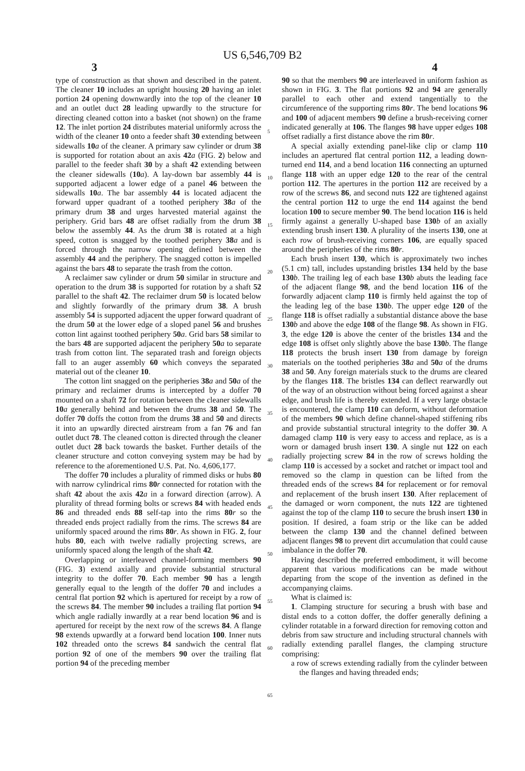US 6,546,709 B2
3 4
type of construction as that shown and described in the patent. The cleaner 10 includes an upright housing 20 having an inlet portion 24 opening downwardly into the top of the cleaner 10 and an outlet duct 28 leading upwardly to the structure for directing cleaned cotton into a basket (not shown) on the frame 12. The inlet portion 24 distributes material uniformly across the width of the cleaner 10 onto a feeder shaft 30 extending between sidewalls 10 a of the cleaner. A primary saw cylinder or drum 38 is supported for rotation about an axis 42 a (FIG. 2) below and parallel to the feeder shaft 30 by a shaft 42 extending between the cleaner sidewalls (10 a). A lay-down bar assembly 44 is supported adjacent a lower edge of a panel 46 between the sidewalls 10 a. The bar assembly 44 is located adjacent the forward upper quadrant of a toothed periphery 38 a of the primary drum 38 and urges harvested material against the periphery. Grid bars 48 are offset radially from the drum 38 below the assembly 44. As the drum 38 is rotated at a high speed, cotton is snagged by the toothed periphery 38 a and is forced through the narrow opening defined between the assembly 44 and the periphery. The snagged cotton is impelled against the bars 48 to separate the trash from the cotton.
A reclaimer saw cylinder or drum 50 similar in structure and operation to the drum 38 is supported for rotation by a shaft 52 parallel to the shaft 42. The reclaimer drum 50 is located below and slightly forwardly of the primary drum 38. A brush assembly 54 is supported adjacent the upper forward quadrant of the drum 50 at the lower edge of a sloped panel 56 and brushes cotton lint against toothed periphery 50 a. Grid bars 58 similar to the bars 48 are supported adjacent the periphery 50 a to separate trash from cotton lint. The separated trash and foreign objects fall to an auger assembly 60 which conveys the separated material out of the cleaner 10.
The cotton lint snagged on the peripheries 38 a and 50 a of the primary and reclaimer drums is intercepted by a doffer 70 mounted on a shaft 72 for rotation between the cleaner sidewalls 10 a generally behind and between the drums 38 and 50. The doffer 70 doffs the cotton from the drums 38 and 50 and directs it into an upwardly directed airstream from a fan 76 and fan outlet duct 78. The cleaned cotton is directed through the cleaner outlet duct 28 back towards the basket. Further details of the cleaner structure and cotton conveying system may be had by reference to the aforementioned U.S. Pat. No. 4,606,177.
The doffer 70 includes a plurality of rimmed disks or hubs 80 with narrow cylindrical rims 80 r connected for rotation with the shaft 42 about the axis 42 a in a forward direction (arrow). A plurality of thread forming bolts or screws 84 with headed ends 86 and threaded ends 88 self-tap into the rims 80 r so the threaded ends project radially from the rims. The screws 84 are uniformly spaced around the rims 80 r. As shown in FIG. 2, four hubs 80, each with twelve radially projecting screws, are uniformly spaced along the length of the shaft 42.
Overlapping or interleaved channel-forming members 90 (FIG. 3) extend axially and provide substantial structural integrity to the doffer 70. Each member 90 has a length generally equal to the length of the doffer 70 and includes a central flat portion 92 which is apertured for receipt by a row of the screws 84. The member 90 includes a trailing flat portion 94 which angle radially inwardly at a rear bend location 96 and is apertured for receipt by the next row of the screws 84. A flange 98 extends upwardly at a forward bend location 100. Inner nuts 102 threaded onto the screws 84 sandwich the central flat portion 92 of one of the members 90 over the trailing flat portion 94 of the preceding member
5
10
15
20
25
30
35
40
45
50
55
60
65
90 so that the members 90 are interleaved in uniform fashion as shown in FIG. 3. The flat portions 92 and 94 are generally parallel to each other and extend tangentially to the circumference of the supporting rims 80 r. The bend locations 96 and 100 of adjacent members 90 define a brush-receiving corner indicated generally at 106. The flanges 98 have upper edges 108 offset radially a first distance above the rim 80 r.
A special axially extending panel-like clip or clamp 110 includes an apertured flat central portion 112, a leading down-turned end 114, and a bend location 116 connecting an upturned flange 118 with an upper edge 120 to the rear of the central portion 112. The apertures in the portion 112 are received by a row of the screws 86, and second nuts 122 are tightened against the central portion 112 to urge the end 114 against the bend location 100 to secure member 90. The bend location 116 is held firmly against a generally U-shaped base 130 b of an axially extending brush insert 130. A plurality of the inserts 130, one at each row of brush-receiving corners 106, are equally spaced around the peripheries of the rims 80 r.
Each brush insert 130, which is approximately two inches (5.1 cm) tall, includes upstanding bristles 134 held by the base 130 b. The trailing leg of each base 130 b abuts the leading face of the adjacent flange 98, and the bend location 116 of the forwardly adjacent clamp 110 is firmly held against the top of the leading leg of the base 130 b. The upper edge 120 of the flange 118 is offset radially a substantial distance above the base 130 b and above the edge 108 of the flange 98. As shown in FIG. 3, the edge 120 is above the center of the bristles 134 and the edge 108 is offset only slightly above the base 130 b. The flange 118 protects the brush insert 130 from damage by foreign materials on the toothed peripheries 38 a and 50 a of the drums 38 and 50. Any foreign materials stuck to the drums are cleared by the flanges 118. The bristles 134 can deflect rearwardly out of the way of an obstruction without being forced against a shear edge, and brush life is thereby extended. If a very large obstacle is encountered, the clamp 110 can deform, without deformation of the members 90 which define channel-shaped stiffening ribs and provide substantial structural integrity to the doffer 30. A damaged clamp 110 is very easy to access and replace, as is a worn or damaged brush insert 130. A single nut 122 on each radially projecting screw 84 in the row of screws holding the clamp 110 is accessed by a socket and ratchet or impact tool and removed so the clamp in question can be lifted from the threaded ends of the screws 84 for replacement or for removal and replacement of the brush insert 130. After replacement of the damaged or worn component, the nuts 122 are tightened against the top of the clamp 110 to secure the brush insert 130 in position. If desired, a foam strip or the like can be added between the clamp 130 and the channel defined between adjacent flanges 98 to prevent dirt accumulation that could cause imbalance in the doffer 70.
Having described the preferred embodiment, it will become apparent that various modifications can be made without departing from the scope of the invention as defined in the accompanying claims.
What is claimed is:
1. Clamping structure for securing a brush with base and distal ends to a cotton doffer, the doffer generally defining a cylinder rotatable in a forward direction for removing cotton and debris from saw structure and including structural channels with radially extending parallel flanges, the clamping structure comprising:
a row of screws extending radially from the cylinder between the flanges and having threaded ends;